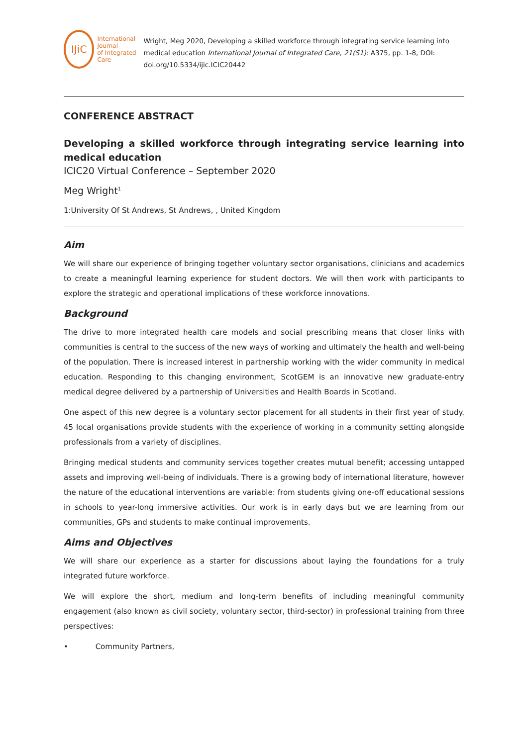IJiC
International Journal
of Integrated Care
Wright, Meg 2020, Developing a skilled workforce through integrating service learning into medical education International Journal of Integrated Care, 21(S1): A375, pp. 1-8, DOI: doi.org/10.5334/ijic.ICIC20442
CONFERENCE ABSTRACT
Developing a skilled workforce through integrating service learning into medical education
ICIC20 Virtual Conference – September 2020
Meg Wright<sup>1</sup>
1:University Of St Andrews, St Andrews, , United Kingdom
Aim
We will share our experience of bringing together voluntary sector organisations, clinicians and academics to create a meaningful learning experience for student doctors. We will then work with participants to explore the strategic and operational implications of these workforce innovations.
Background
The drive to more integrated health care models and social prescribing means that closer links with communities is central to the success of the new ways of working and ultimately the health and well-being of the population. There is increased interest in partnership working with the wider community in medical education. Responding to this changing environment, ScotGEM is an innovative new graduate-entry medical degree delivered by a partnership of Universities and Health Boards in Scotland.
One aspect of this new degree is a voluntary sector placement for all students in their first year of study. 45 local organisations provide students with the experience of working in a community setting alongside professionals from a variety of disciplines.
Bringing medical students and community services together creates mutual benefit; accessing untapped assets and improving well-being of individuals. There is a growing body of international literature, however the nature of the educational interventions are variable: from students giving one-off educational sessions in schools to year-long immersive activities. Our work is in early days but we are learning from our communities, GPs and students to make continual improvements.
Aims and Objectives
We will share our experience as a starter for discussions about laying the foundations for a truly integrated future workforce.
We will explore the short, medium and long-term benefits of including meaningful community engagement (also known as civil society, voluntary sector, third-sector) in professional training from three perspectives:
• Community Partners,